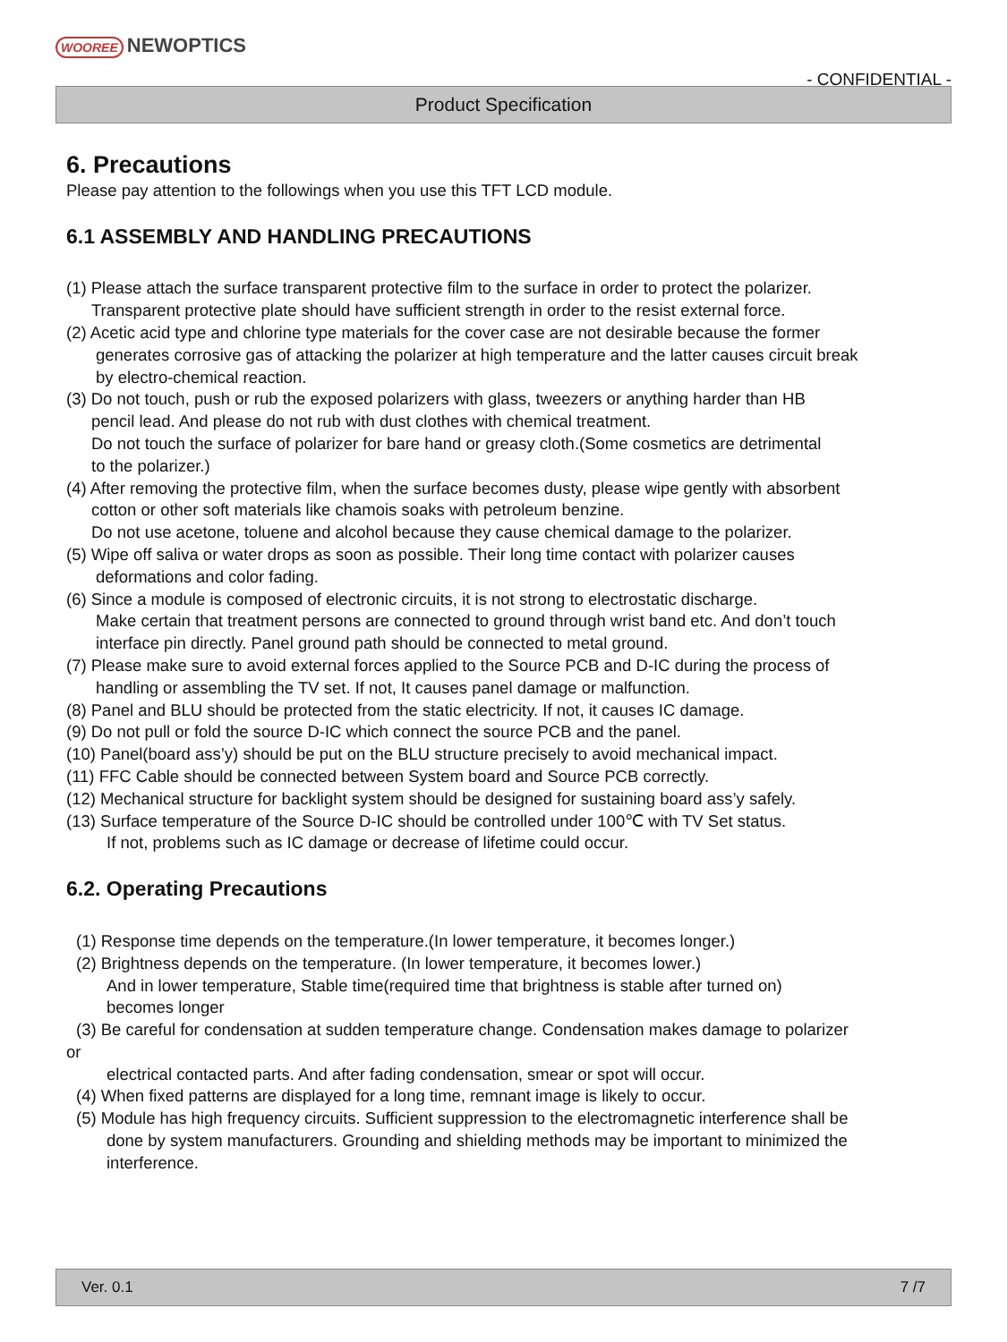WOOREE NEWOPTICS
- CONFIDENTIAL -
Product Specification
6. Precautions
Please pay attention to the followings when you use this TFT LCD module.
6.1 ASSEMBLY AND HANDLING PRECAUTIONS
(1) Please attach the surface transparent protective film to the surface in order to protect the polarizer.
Transparent protective plate should have sufficient strength in order to the resist external force.
(2) Acetic acid type and chlorine type materials for the cover case are not desirable because the former
generates corrosive gas of attacking the polarizer at high temperature and the latter causes circuit break
by electro-chemical reaction.
(3) Do not touch, push or rub the exposed polarizers with glass, tweezers or anything harder than HB
pencil lead. And please do not rub with dust clothes with chemical treatment.
Do not touch the surface of polarizer for bare hand or greasy cloth.(Some cosmetics are detrimental
to the polarizer.)
(4) After removing the protective film, when the surface becomes dusty, please wipe gently with absorbent
cotton or other soft materials like chamois soaks with petroleum benzine.
Do not use acetone, toluene and alcohol because they cause chemical damage to the polarizer.
(5) Wipe off saliva or water drops as soon as possible. Their long time contact with polarizer causes
deformations and color fading.
(6) Since a module is composed of electronic circuits, it is not strong to electrostatic discharge.
Make certain that treatment persons are connected to ground through wrist band etc. And don’t touch
interface pin directly. Panel ground path should be connected to metal ground.
(7) Please make sure to avoid external forces applied to the Source PCB and D-IC during the process of
handling or assembling the TV set. If not, It causes panel damage or malfunction.
(8) Panel and BLU should be protected from the static electricity. If not, it causes IC damage.
(9) Do not pull or fold the source D-IC which connect the source PCB and the panel.
(10) Panel(board ass’y) should be put on the BLU structure precisely to avoid mechanical impact.
(11) FFC Cable should be connected between System board and Source PCB correctly.
(12) Mechanical structure for backlight system should be designed for sustaining board ass’y safely.
(13) Surface temperature of the Source D-IC should be controlled under 100℃ with TV Set status.
If not, problems such as IC damage or decrease of lifetime could occur.
6.2. Operating Precautions
(1) Response time depends on the temperature.(In lower temperature, it becomes longer.)
(2) Brightness depends on the temperature. (In lower temperature, it becomes lower.)
And in lower temperature, Stable time(required time that brightness is stable after turned on)
becomes longer
(3) Be careful for condensation at sudden temperature change. Condensation makes damage to polarizer
or
electrical contacted parts. And after fading condensation, smear or spot will occur.
(4) When fixed patterns are displayed for a long time, remnant image is likely to occur.
(5) Module has high frequency circuits. Sufficient suppression to the electromagnetic interference shall be
done by system manufacturers. Grounding and shielding methods may be important to minimized the
interference.
Ver. 0.1 7 /7